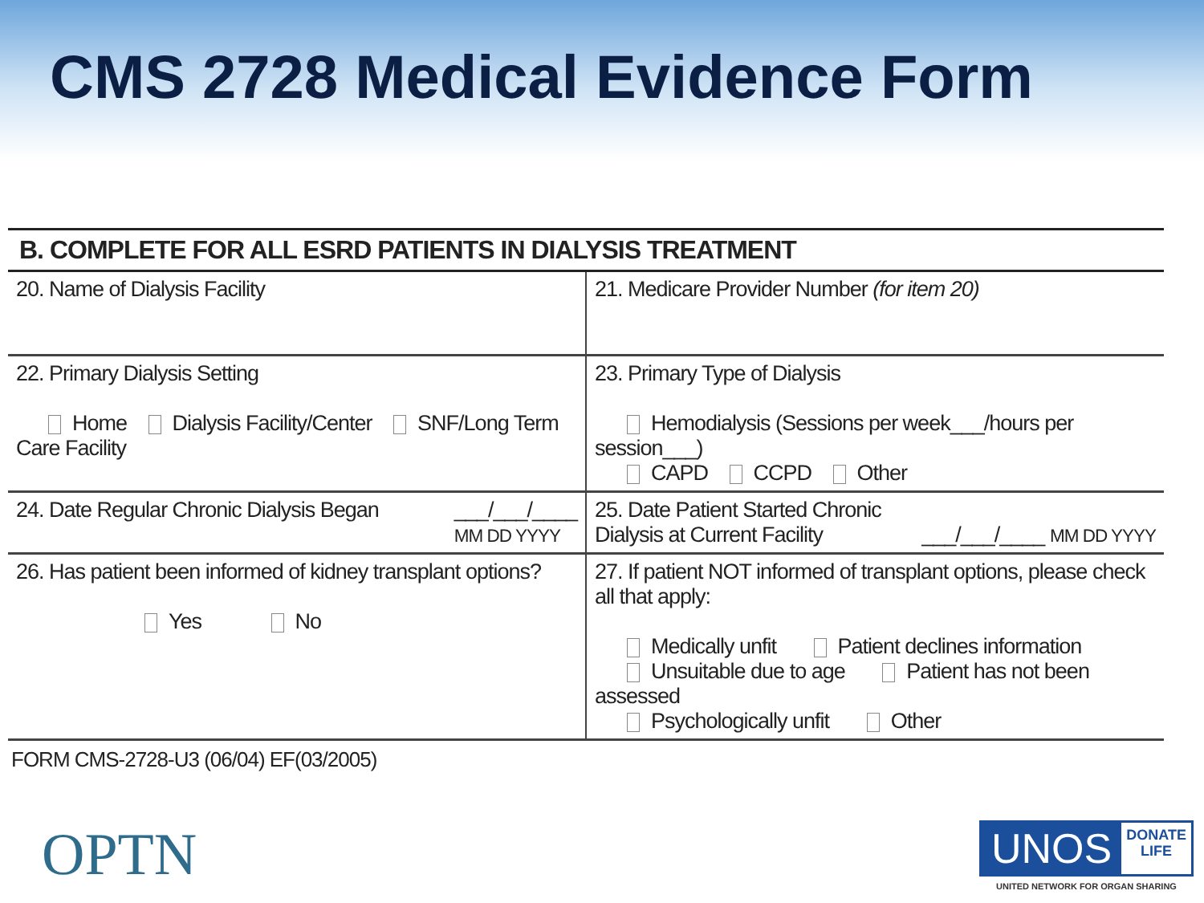CMS 2728 Medical Evidence Form
B. COMPLETE FOR ALL ESRD PATIENTS IN DIALYSIS TREATMENT
| 20. Name of Dialysis Facility | 21. Medicare Provider Number (for item 20) |
| 22. Primary Dialysis Setting Home Dialysis Facility/Center SNF/Long Term Care Facility | 23. Primary Type of Dialysis Hemodialysis (Sessions per week___/hours per session___) CAPD CCPD Other |
| 24. Date Regular Chronic Dialysis Began ___/___/____ MM DD YYYY | 25. Date Patient Started Chronic Dialysis at Current Facility ___/___/____ MM DD YYYY |
| 26. Has patient been informed of kidney transplant options? Yes No | 27. If patient NOT informed of transplant options, please check all that apply: Medically unfit Patient declines information Unsuitable due to age Patient has not been assessed Psychologically unfit Other |
FORM CMS-2728-U3 (06/04) EF(03/2005)
OPTN
UNOS
DONATE
LIFE
UNITED NETWORK FOR ORGAN SHARING